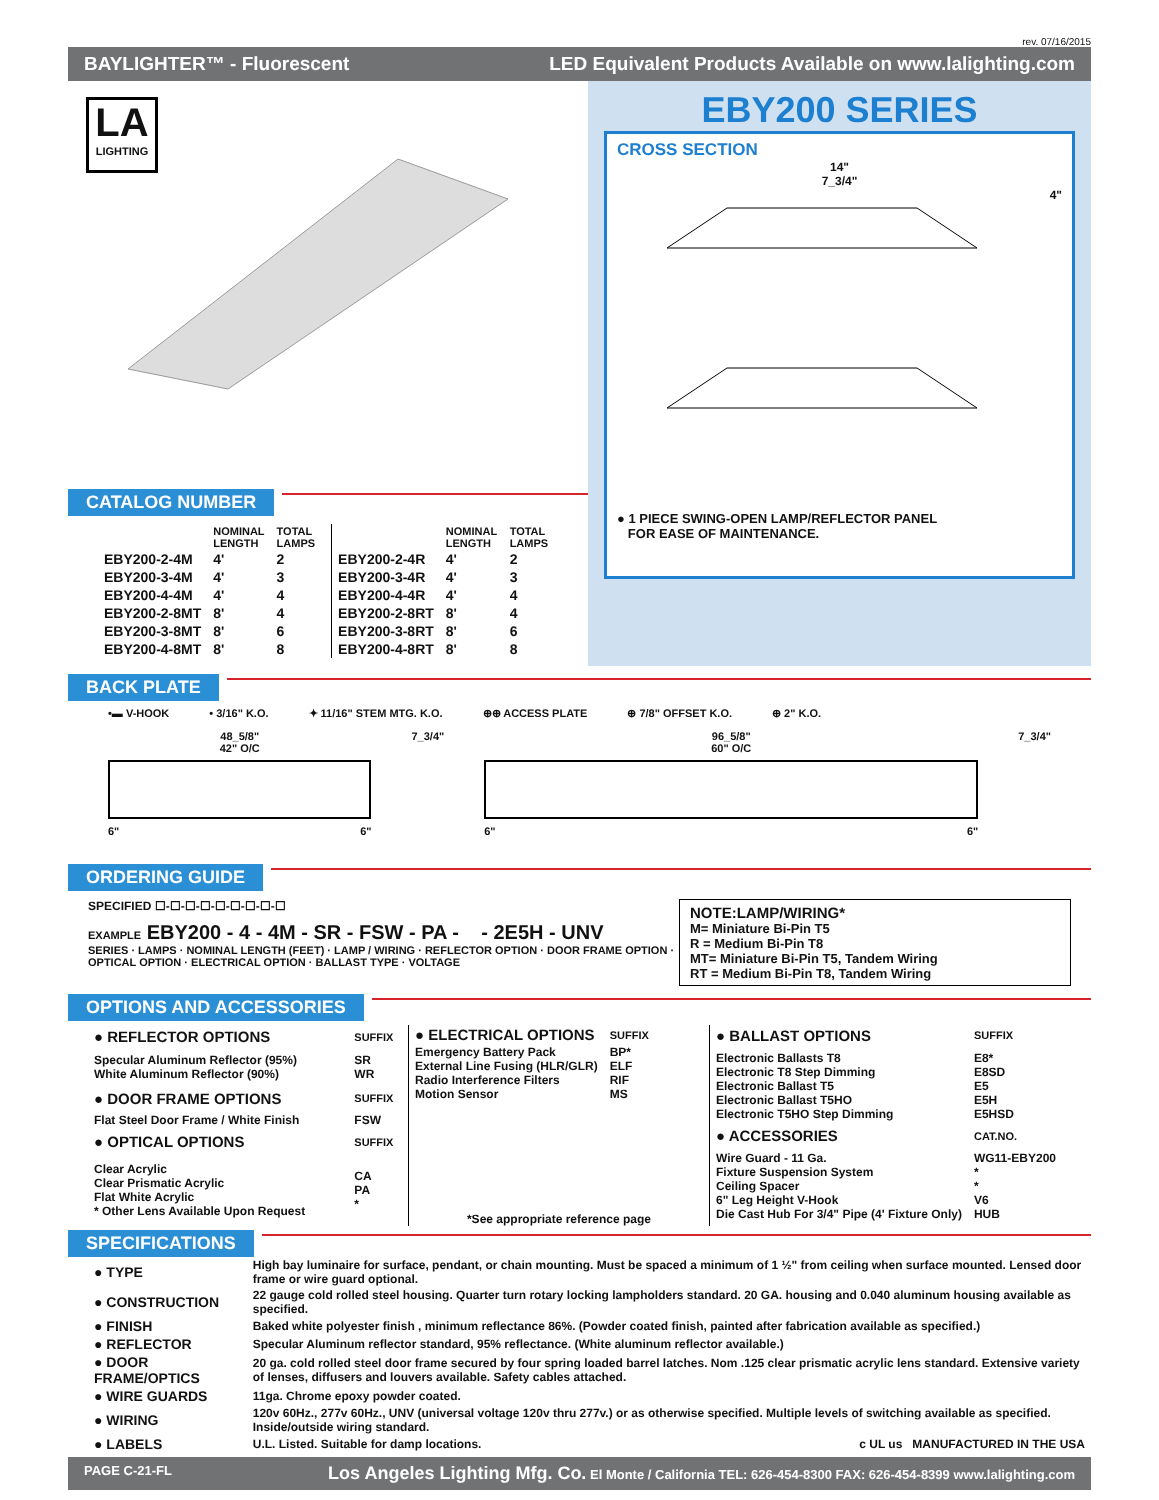rev. 07/16/2015
BAYLIGHTER™ - Fluorescent LED Equivalent Products Available on www.lalighting.com
LA
LIGHTING
CATALOG NUMBER
| | NOMINAL LENGTH | TOTAL LAMPS |
| --- | --- | --- |
| EBY200-2-4M | 4' | 2 |
| EBY200-3-4M | 4' | 3 |
| EBY200-4-4M | 4' | 4 |
| EBY200-2-8MT | 8' | 4 |
| EBY200-3-8MT | 8' | 6 |
| EBY200-4-8MT | 8' | 8 |
| | NOMINAL LENGTH | TOTAL LAMPS |
| --- | --- | --- |
| EBY200-2-4R | 4' | 2 |
| EBY200-3-4R | 4' | 3 |
| EBY200-4-4R | 4' | 4 |
| EBY200-2-8RT | 8' | 4 |
| EBY200-3-8RT | 8' | 6 |
| EBY200-4-8RT | 8' | 8 |
EBY200 SERIES
CROSS SECTION
14"
7_3/4"
4"
● 1 PIECE SWING-OPEN LAMP/REFLECTOR PANEL
FOR EASE OF MAINTENANCE.
BACK PLATE
•▬ V-HOOK • 3/16" K.O. ✦ 11/16" STEM MTG. K.O. ⊕⊕ ACCESS PLATE ⊕ 7/8" OFFSET K.O. ⊕ 2" K.O.
48_5/8"
42" O/C
6" 6"
7_3/4" 96_5/8"
60" O/C
6" 6"
7_3/4"
ORDERING GUIDE
SPECIFIED ☐-☐-☐-☐-☐-☐-☐-☐-☐
EXAMPLE EBY200 - 4 - 4M - SR - FSW - PA - - 2E5H - UNV
SERIES · LAMPS · NOMINAL LENGTH (FEET) · LAMP / WIRING · REFLECTOR OPTION · DOOR FRAME OPTION · OPTICAL OPTION · ELECTRICAL OPTION · BALLAST TYPE · VOLTAGE
NOTE:LAMP/WIRING*
M= Miniature Bi-Pin T5
R = Medium Bi-Pin T8
MT= Miniature Bi-Pin T5, Tandem Wiring
RT = Medium Bi-Pin T8, Tandem Wiring
OPTIONS AND ACCESSORIES
| ● REFLECTOR OPTIONS | SUFFIX |
| Specular Aluminum Reflector (95%) White Aluminum Reflector (90%) | SR WR |
| ● DOOR FRAME OPTIONS | SUFFIX |
| Flat Steel Door Frame / White Finish | FSW |
| ● OPTICAL OPTIONS | SUFFIX |
| Clear Acrylic Clear Prismatic Acrylic Flat White Acrylic * Other Lens Available Upon Request | CA PA * |
| ● ELECTRICAL OPTIONS | SUFFIX |
| Emergency Battery Pack External Line Fusing (HLR/GLR) Radio Interference Filters Motion Sensor | BP* ELF RIF MS |
*See appropriate reference page
| ● BALLAST OPTIONS | SUFFIX |
| Electronic Ballasts T8 Electronic T8 Step Dimming Electronic Ballast T5 Electronic Ballast T5HO Electronic T5HO Step Dimming | E8* E8SD E5 E5H E5HSD |
| ● ACCESSORIES | CAT.NO. |
| Wire Guard - 11 Ga. Fixture Suspension System Ceiling Spacer 6" Leg Height V-Hook Die Cast Hub For 3/4" Pipe (4' Fixture Only) | WG11-EBY200 * * V6 HUB |
SPECIFICATIONS
| ● TYPE | High bay luminaire for surface, pendant, or chain mounting. Must be spaced a minimum of 1 ½" from ceiling when surface mounted. Lensed door frame or wire guard optional. |
| ● CONSTRUCTION | 22 gauge cold rolled steel housing. Quarter turn rotary locking lampholders standard. 20 GA. housing and 0.040 aluminum housing available as specified. |
| ● FINISH | Baked white polyester finish , minimum reflectance 86%. (Powder coated finish, painted after fabrication available as specified.) |
| ● REFLECTOR | Specular Aluminum reflector standard, 95% reflectance. (White aluminum reflector available.) |
| ● DOOR FRAME/OPTICS | 20 ga. cold rolled steel door frame secured by four spring loaded barrel latches. Nom .125 clear prismatic acrylic lens standard. Extensive variety of lenses, diffusers and louvers available. Safety cables attached. |
| ● WIRE GUARDS | 11ga. Chrome epoxy powder coated. |
| ● WIRING | 120v 60Hz., 277v 60Hz., UNV (universal voltage 120v thru 277v.) or as otherwise specified. Multiple levels of switching available as specified. Inside/outside wiring standard. |
| ● LABELS | U.L. Listed. Suitable for damp locations. c UL us MANUFACTURED IN THE USA |
PAGE C-21-FL Los Angeles Lighting Mfg. Co. El Monte / California TEL: 626-454-8300 FAX: 626-454-8399 www.lalighting.com